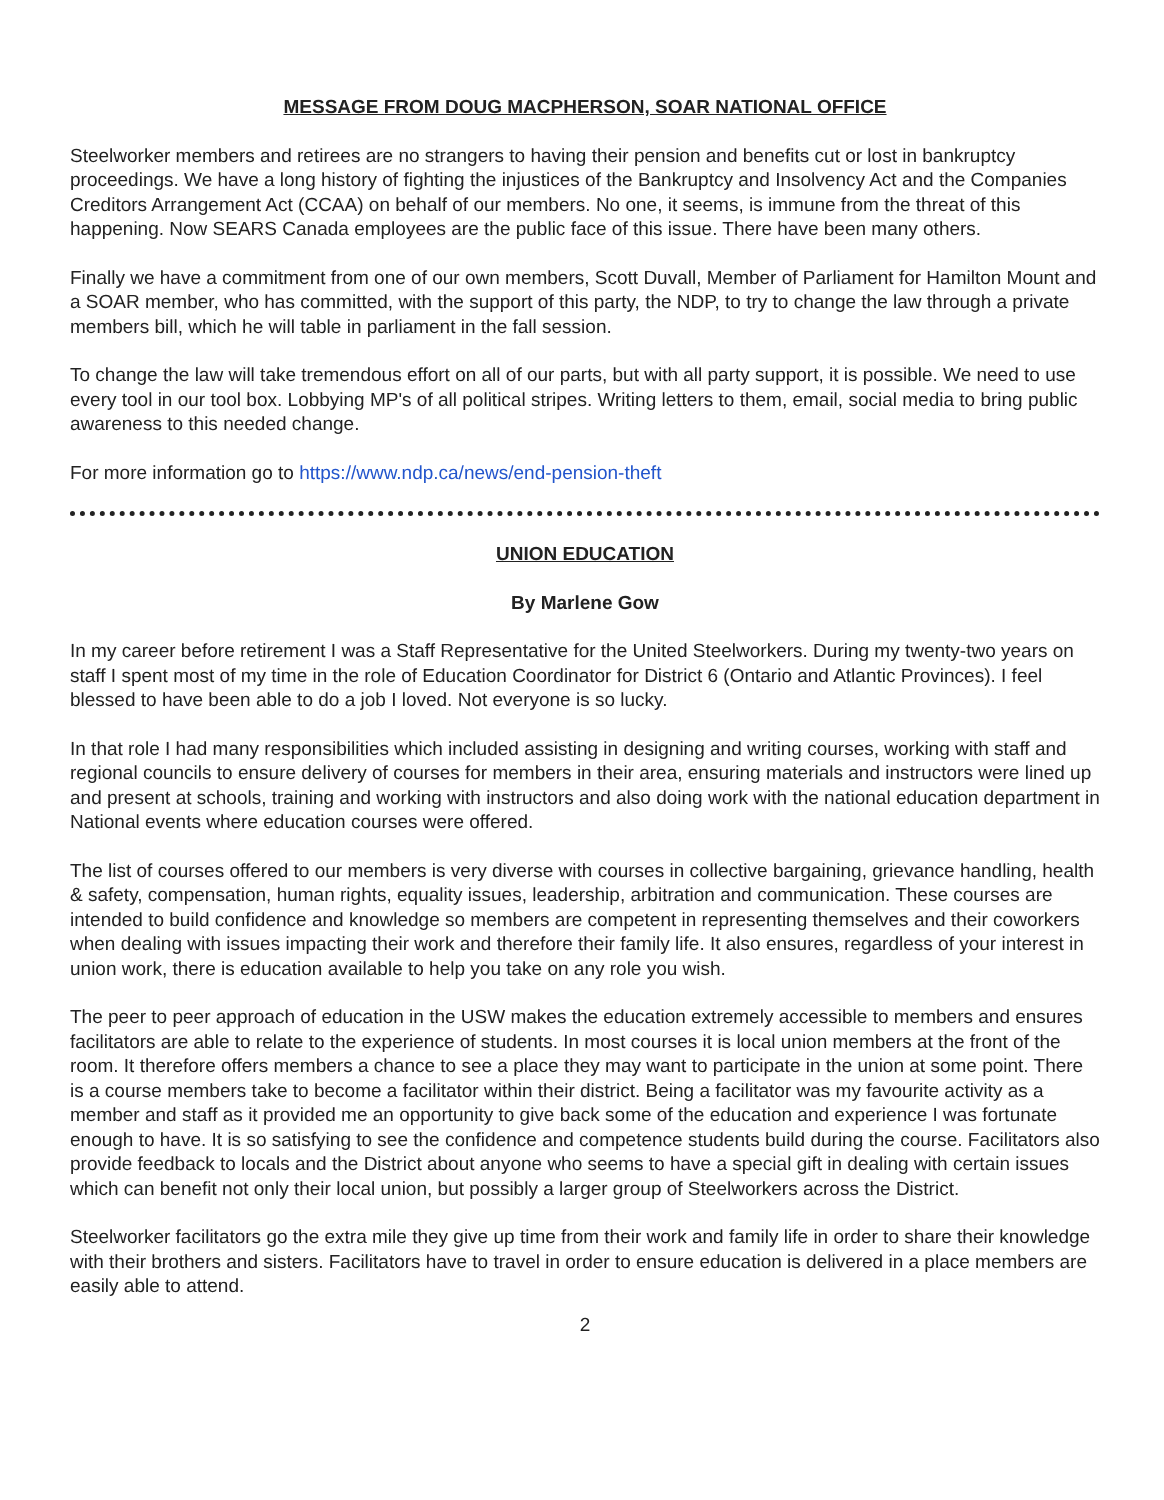MESSAGE FROM DOUG MACPHERSON, SOAR NATIONAL OFFICE
Steelworker members and retirees are no strangers to having their pension and benefits cut or lost in bankruptcy proceedings. We have a long history of fighting the injustices of the Bankruptcy and Insolvency Act and the Companies Creditors Arrangement Act (CCAA) on behalf of our members. No one, it seems, is immune from the threat of this happening. Now SEARS Canada employees are the public face of this issue. There have been many others.
Finally we have a commitment from one of our own members, Scott Duvall, Member of Parliament for Hamilton Mount and a SOAR member, who has committed, with the support of this party, the NDP, to try to change the law through a private members bill, which he will table in parliament in the fall session.
To change the law will take tremendous effort on all of our parts, but with all party support, it is possible. We need to use every tool in our tool box. Lobbying MP's of all political stripes. Writing letters to them, email, social media to bring public awareness to this needed change.
For more information go to https://www.ndp.ca/news/end-pension-theft
UNION EDUCATION
By Marlene Gow
In my career before retirement I was a Staff Representative for the United Steelworkers. During my twenty-two years on staff I spent most of my time in the role of Education Coordinator for District 6 (Ontario and Atlantic Provinces). I feel blessed to have been able to do a job I loved. Not everyone is so lucky.
In that role I had many responsibilities which included assisting in designing and writing courses, working with staff and regional councils to ensure delivery of courses for members in their area, ensuring materials and instructors were lined up and present at schools, training and working with instructors and also doing work with the national education department in National events where education courses were offered.
The list of courses offered to our members is very diverse with courses in collective bargaining, grievance handling, health & safety, compensation, human rights, equality issues, leadership, arbitration and communication. These courses are intended to build confidence and knowledge so members are competent in representing themselves and their coworkers when dealing with issues impacting their work and therefore their family life. It also ensures, regardless of your interest in union work, there is education available to help you take on any role you wish.
The peer to peer approach of education in the USW makes the education extremely accessible to members and ensures facilitators are able to relate to the experience of students. In most courses it is local union members at the front of the room. It therefore offers members a chance to see a place they may want to participate in the union at some point. There is a course members take to become a facilitator within their district. Being a facilitator was my favourite activity as a member and staff as it provided me an opportunity to give back some of the education and experience I was fortunate enough to have. It is so satisfying to see the confidence and competence students build during the course. Facilitators also provide feedback to locals and the District about anyone who seems to have a special gift in dealing with certain issues which can benefit not only their local union, but possibly a larger group of Steelworkers across the District.
Steelworker facilitators go the extra mile they give up time from their work and family life in order to share their knowledge with their brothers and sisters. Facilitators have to travel in order to ensure education is delivered in a place members are easily able to attend.
2